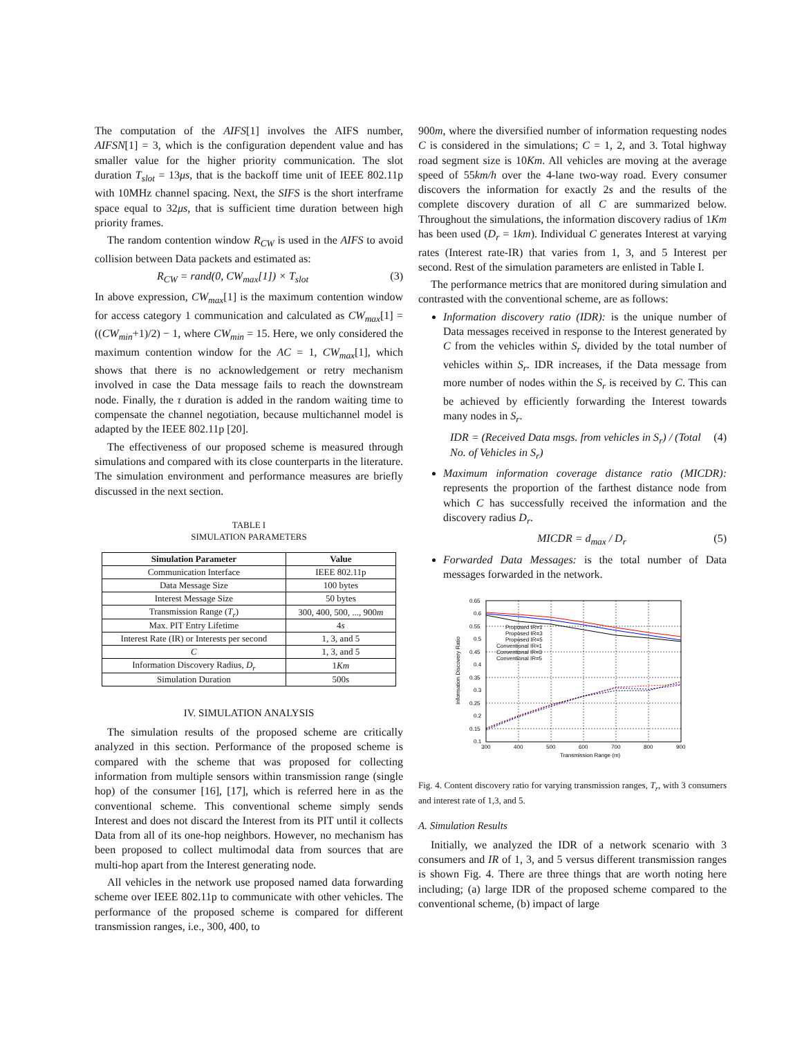The computation of the AIFS[1] involves the AIFS number, AIFSN[1] = 3, which is the configuration dependent value and has smaller value for the higher priority communication. The slot duration T<sub>slot</sub> = 13μs, that is the backoff time unit of IEEE 802.11p with 10MHz channel spacing. Next, the SIFS is the short interframe space equal to 32μs, that is sufficient time duration between high priority frames.
The random contention window R<sub>CW</sub> is used in the AIFS to avoid collision between Data packets and estimated as:
R<sub>CW</sub> = rand(0, CW<sub>max</sub>[1]) × T<sub>slot</sub> (3)
In above expression, CW<sub>max</sub>[1] is the maximum contention window for access category 1 communication and calculated as CW<sub>max</sub>[1] = ((CW<sub>min</sub>+1)/2) − 1, where CW<sub>min</sub> = 15. Here, we only considered the maximum contention window for the AC = 1, CW<sub>max</sub>[1], which shows that there is no acknowledgement or retry mechanism involved in case the Data message fails to reach the downstream node. Finally, the τ duration is added in the random waiting time to compensate the channel negotiation, because multichannel model is adapted by the IEEE 802.11p [20].
The effectiveness of our proposed scheme is measured through simulations and compared with its close counterparts in the literature. The simulation environment and performance measures are briefly discussed in the next section.
TABLE I
SIMULATION PARAMETERS
| Simulation Parameter | Value |
| --- | --- |
| Communication Interface | IEEE 802.11p |
| Data Message Size | 100 bytes |
| Interest Message Size | 50 bytes |
| Transmission Range ( T<sub>r</sub> ) | 300, 400, 500, ..., 900 m |
| Max. PIT Entry Lifetime | 4 s |
| Interest Rate (IR) or Interests per second | 1, 3, and 5 |
| C | 1, 3, and 5 |
| Information Discovery Radius, D<sub>r</sub> | 1 Km |
| Simulation Duration | 500s |
IV. SIMULATION ANALYSIS
The simulation results of the proposed scheme are critically analyzed in this section. Performance of the proposed scheme is compared with the scheme that was proposed for collecting information from multiple sensors within transmission range (single hop) of the consumer [16], [17], which is referred here in as the conventional scheme. This conventional scheme simply sends Interest and does not discard the Interest from its PIT until it collects Data from all of its one-hop neighbors. However, no mechanism has been proposed to collect multimodal data from sources that are multi-hop apart from the Interest generating node.
All vehicles in the network use proposed named data forwarding scheme over IEEE 802.11p to communicate with other vehicles. The performance of the proposed scheme is compared for different transmission ranges, i.e., 300, 400, to
900m, where the diversified number of information requesting nodes C is considered in the simulations; C = 1, 2, and 3. Total highway road segment size is 10Km. All vehicles are moving at the average speed of 55km/h over the 4-lane two-way road. Every consumer discovers the information for exactly 2s and the results of the complete discovery duration of all C are summarized below. Throughout the simulations, the information discovery radius of 1Km has been used (D<sub>r</sub> = 1km). Individual C generates Interest at varying rates (Interest rate-IR) that varies from 1, 3, and 5 Interest per second. Rest of the simulation parameters are enlisted in Table I.
The performance metrics that are monitored during simulation and contrasted with the conventional scheme, are as follows:
Information discovery ratio (IDR): is the unique number of Data messages received in response to the Interest generated by C from the vehicles within S<sub>r</sub> divided by the total number of vehicles within S<sub>r</sub>. IDR increases, if the Data message from more number of nodes within the S<sub>r</sub> is received by C. This can be achieved by efficiently forwarding the Interest towards many nodes in S<sub>r</sub>.
IDR = (Received Data msgs. from vehicles in S<sub>r</sub>) / (Total No. of Vehicles in S<sub>r</sub>) (4)
Maximum information coverage distance ratio (MICDR): represents the proportion of the farthest distance node from which C has successfully received the information and the discovery radius D<sub>r</sub>.
MICDR = d<sub>max</sub> / D<sub>r</sub> (5)
Forwarded Data Messages: is the total number of Data messages forwarded in the network.
0.65
0.6
0.55
0.5
0.45
0.4
0.35
0.3
0.25
0.2
0.15
0.1
300
400
500
600
700
800
900
Transmission Range (m)
Information Discovery Ratio
Proposed IR=1
Proposed IR=3
Proposed IR=5
Conventional IR=1
Conventional IR=3
Conventional IR=5
Fig. 4. Content discovery ratio for varying transmission ranges, T<sub>r</sub>, with 3 consumers and interest rate of 1,3, and 5.
A. Simulation Results
Initially, we analyzed the IDR of a network scenario with 3 consumers and IR of 1, 3, and 5 versus different transmission ranges is shown Fig. 4. There are three things that are worth noting here including; (a) large IDR of the proposed scheme compared to the conventional scheme, (b) impact of large